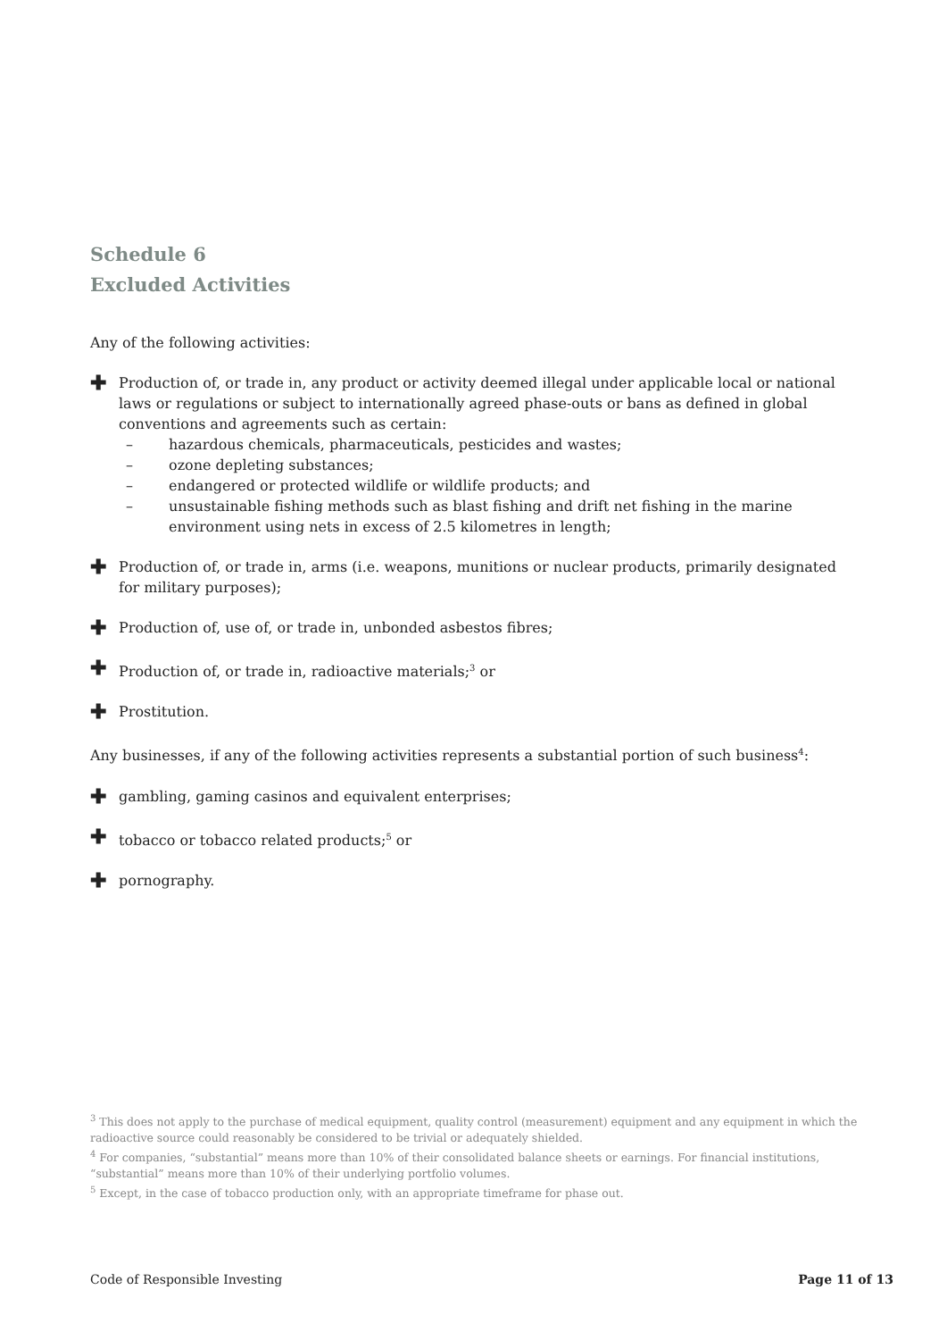Schedule 6
Excluded Activities
Any of the following activities:
✚
Production of, or trade in, any product or activity deemed illegal under applicable local or national laws or regulations or subject to internationally agreed phase-outs or bans as defined in global conventions and agreements such as certain:
– hazardous chemicals, pharmaceuticals, pesticides and wastes;
– ozone depleting substances;
– endangered or protected wildlife or wildlife products; and
– unsustainable fishing methods such as blast fishing and drift net fishing in the marine environment using nets in excess of 2.5 kilometres in length;
✚
Production of, or trade in, arms (i.e. weapons, munitions or nuclear products, primarily designated for military purposes);
✚
Production of, use of, or trade in, unbonded asbestos fibres;
✚
Production of, or trade in, radioactive materials;<sup>3</sup> or
✚
Prostitution.
Any businesses, if any of the following activities represents a substantial portion of such business<sup>4</sup>:
✚
gambling, gaming casinos and equivalent enterprises;
✚
tobacco or tobacco related products;<sup>5</sup> or
✚
pornography.
<sup>3</sup> This does not apply to the purchase of medical equipment, quality control (measurement) equipment and any equipment in which the radioactive source could reasonably be considered to be trivial or adequately shielded.
<sup>4</sup> For companies, “substantial” means more than 10% of their consolidated balance sheets or earnings. For financial institutions, “substantial” means more than 10% of their underlying portfolio volumes.
<sup>5</sup> Except, in the case of tobacco production only, with an appropriate timeframe for phase out.
Code of Responsible Investing Page 11 of 13